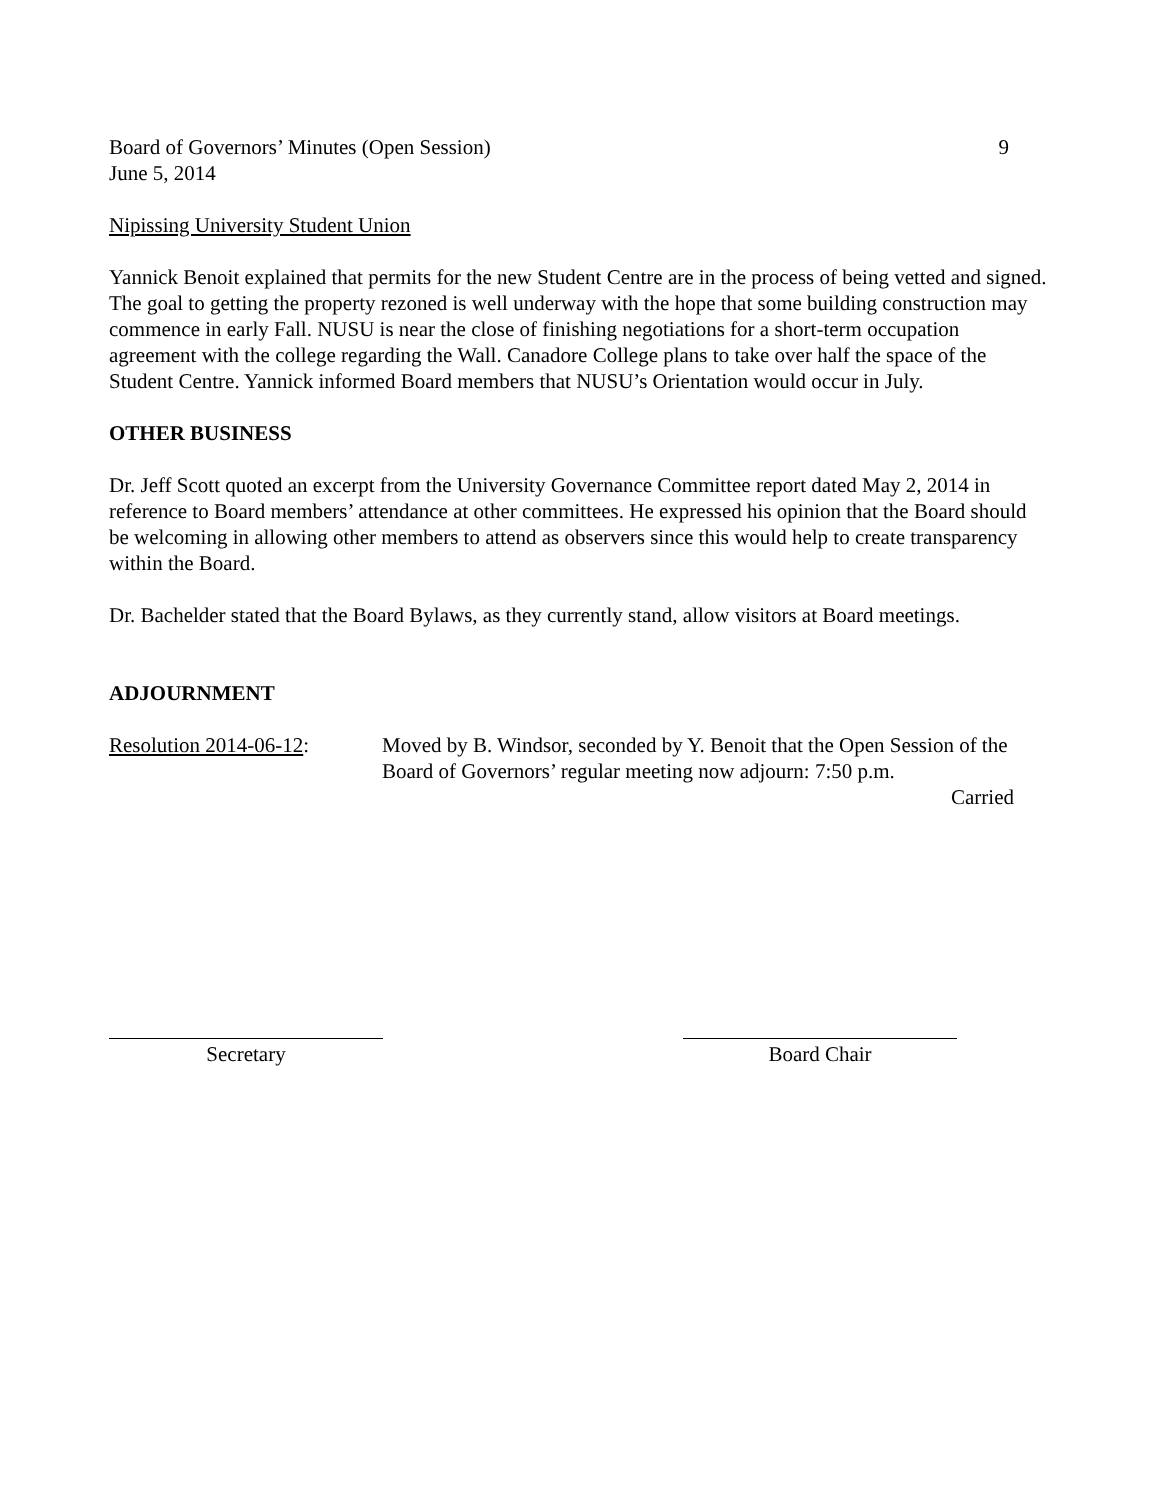Board of Governors’ Minutes (Open Session) 9
June 5, 2014
Nipissing University Student Union
Yannick Benoit explained that permits for the new Student Centre are in the process of being vetted and signed. The goal to getting the property rezoned is well underway with the hope that some building construction may commence in early Fall. NUSU is near the close of finishing negotiations for a short-term occupation agreement with the college regarding the Wall. Canadore College plans to take over half the space of the Student Centre. Yannick informed Board members that NUSU’s Orientation would occur in July.
OTHER BUSINESS
Dr. Jeff Scott quoted an excerpt from the University Governance Committee report dated May 2, 2014 in reference to Board members’ attendance at other committees. He expressed his opinion that the Board should be welcoming in allowing other members to attend as observers since this would help to create transparency within the Board.
Dr. Bachelder stated that the Board Bylaws, as they currently stand, allow visitors at Board meetings.
ADJOURNMENT
Resolution 2014-06-12:
Moved by B. Windsor, seconded by Y. Benoit that the Open Session of the Board of Governors’ regular meeting now adjourn: 7:50 p.m.
Carried
Secretary Board Chair